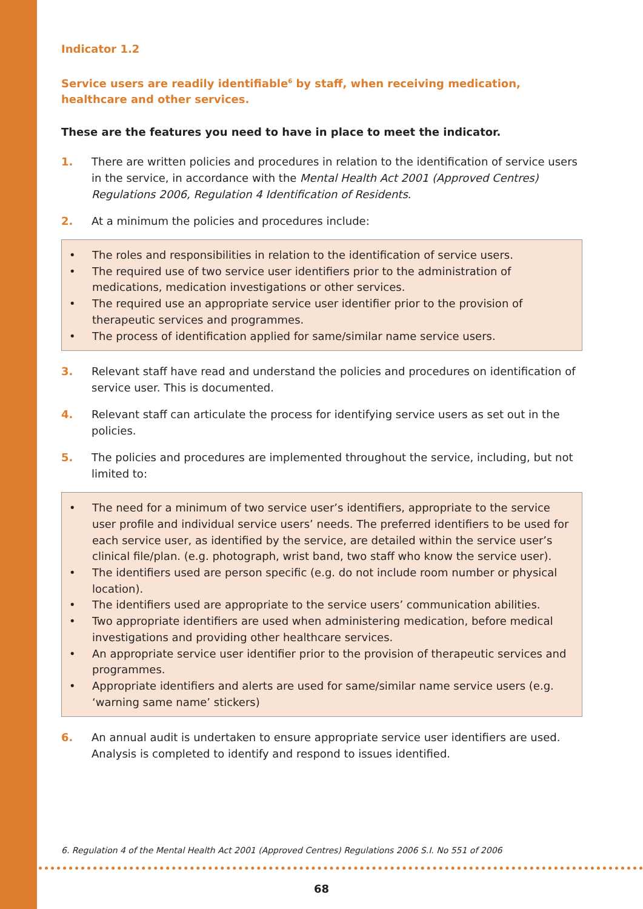Indicator 1.2
Service users are readily identifiable<sup>6</sup> by staff, when receiving medication, healthcare and other services.
These are the features you need to have in place to meet the indicator.
1. There are written policies and procedures in relation to the identification of service users in the service, in accordance with the Mental Health Act 2001 (Approved Centres) Regulations 2006, Regulation 4 Identification of Residents.
2. At a minimum the policies and procedures include:
• The roles and responsibilities in relation to the identification of service users.
• The required use of two service user identifiers prior to the administration of medications, medication investigations or other services.
• The required use an appropriate service user identifier prior to the provision of therapeutic services and programmes.
• The process of identification applied for same/similar name service users.
3. Relevant staff have read and understand the policies and procedures on identification of service user. This is documented.
4. Relevant staff can articulate the process for identifying service users as set out in the policies.
5. The policies and procedures are implemented throughout the service, including, but not limited to:
• The need for a minimum of two service user’s identifiers, appropriate to the service user profile and individual service users’ needs. The preferred identifiers to be used for each service user, as identified by the service, are detailed within the service user’s clinical file/plan. (e.g. photograph, wrist band, two staff who know the service user).
• The identifiers used are person specific (e.g. do not include room number or physical location).
• The identifiers used are appropriate to the service users’ communication abilities.
• Two appropriate identifiers are used when administering medication, before medical investigations and providing other healthcare services.
• An appropriate service user identifier prior to the provision of therapeutic services and programmes.
• Appropriate identifiers and alerts are used for same/similar name service users (e.g. ‘warning same name’ stickers)
6. An annual audit is undertaken to ensure appropriate service user identifiers are used. Analysis is completed to identify and respond to issues identified.
6. Regulation 4 of the Mental Health Act 2001 (Approved Centres) Regulations 2006 S.I. No 551 of 2006
68